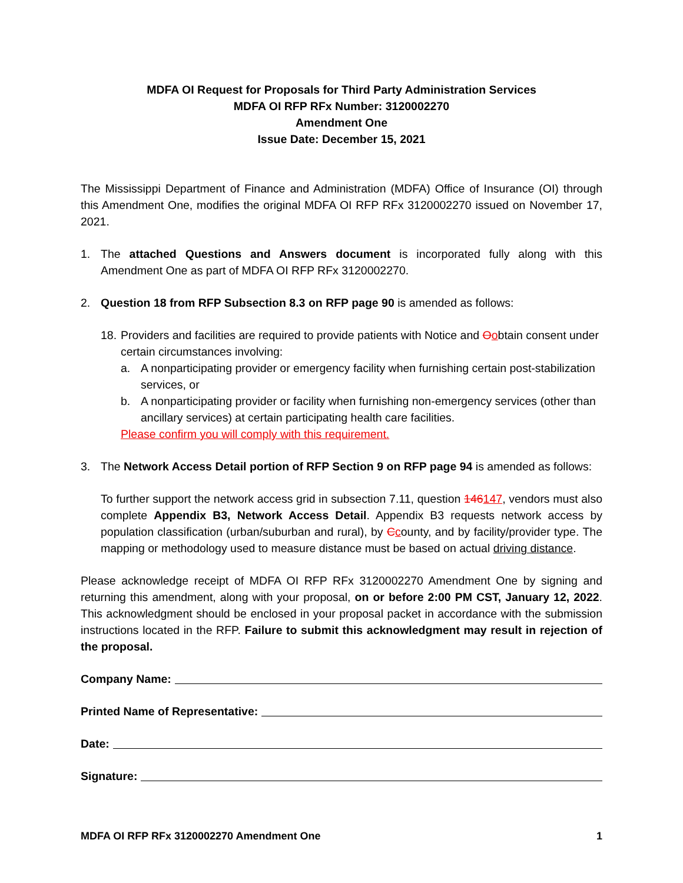MDFA OI Request for Proposals for Third Party Administration Services
MDFA OI RFP RFx Number: 3120002270
Amendment One
Issue Date: December 15, 2021
The Mississippi Department of Finance and Administration (MDFA) Office of Insurance (OI) through this Amendment One, modifies the original MDFA OI RFP RFx 3120002270 issued on November 17, 2021.
1. The attached Questions and Answers document is incorporated fully along with this Amendment One as part of MDFA OI RFP RFx 3120002270.
2. Question 18 from RFP Subsection 8.3 on RFP page 90 is amended as follows:
18.
Providers and facilities are required to provide patients with Notice and Oobtain consent under certain circumstances involving:
a. A nonparticipating provider or emergency facility when furnishing certain post-stabilization services, or
b. A nonparticipating provider or facility when furnishing non-emergency services (other than ancillary services) at certain participating health care facilities.
Please confirm you will comply with this requirement.
3. The Network Access Detail portion of RFP Section 9 on RFP page 94 is amended as follows:
To further support the network access grid in subsection 7.11, question 146147, vendors must also complete Appendix B3, Network Access Detail. Appendix B3 requests network access by population classification (urban/suburban and rural), by Ccounty, and by facility/provider type. The mapping or methodology used to measure distance must be based on actual driving distance.
Please acknowledge receipt of MDFA OI RFP RFx 3120002270 Amendment One by signing and returning this amendment, along with your proposal, on or before 2:00 PM CST, January 12, 2022. This acknowledgment should be enclosed in your proposal packet in accordance with the submission instructions located in the RFP. Failure to submit this acknowledgment may result in rejection of the proposal.
Company Name:
Printed Name of Representative:
Date:
Signature:
MDFA OI RFP RFx 3120002270 Amendment One 1